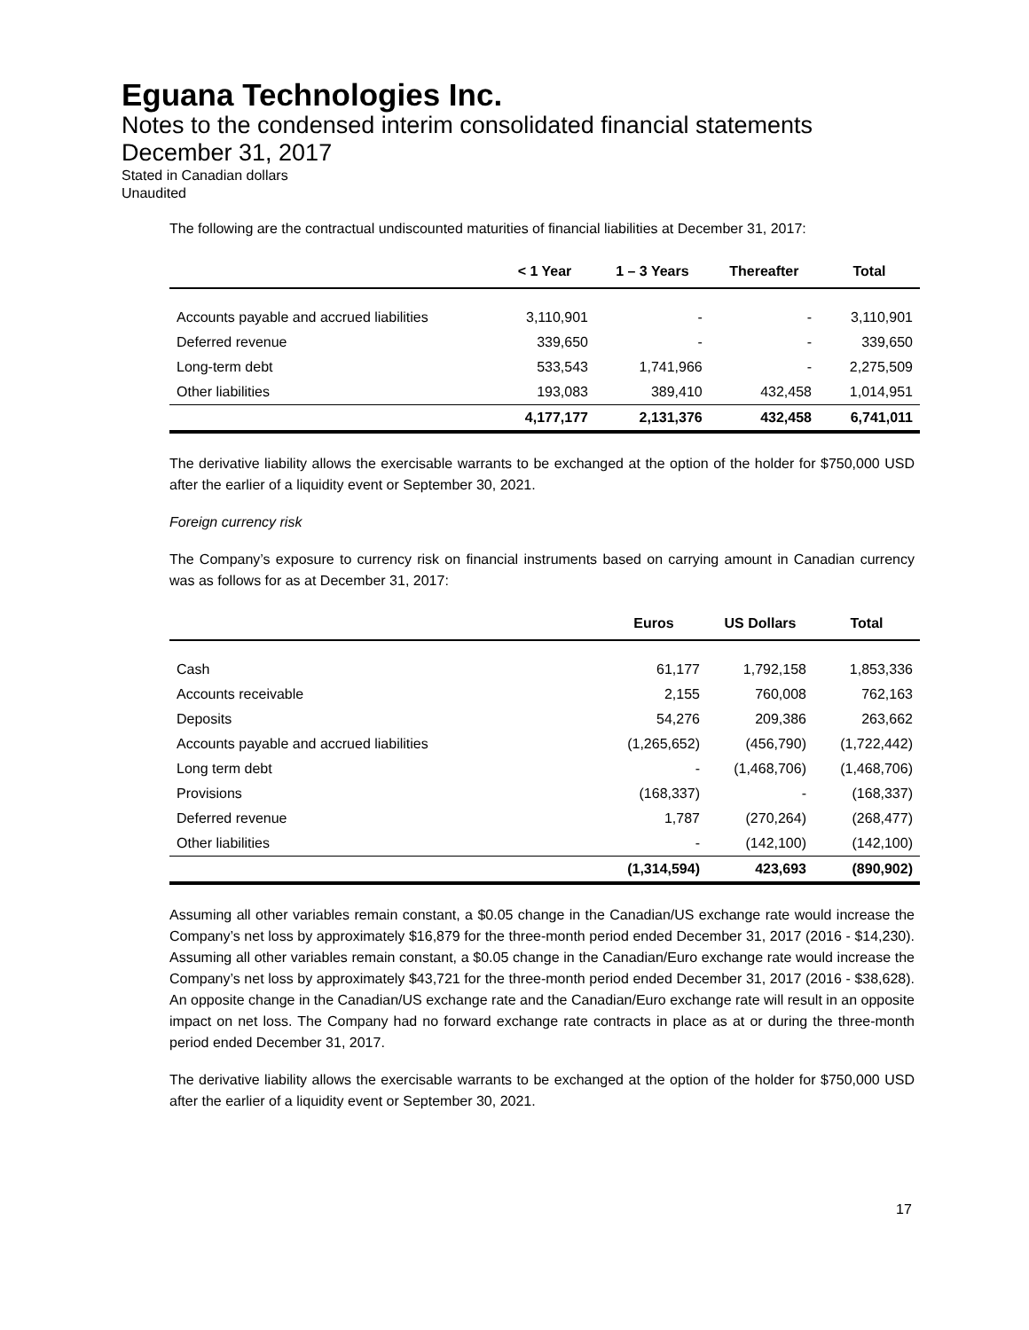Eguana Technologies Inc.
Notes to the condensed interim consolidated financial statements
December 31, 2017
Stated in Canadian dollars
Unaudited
The following are the contractual undiscounted maturities of financial liabilities at December 31, 2017:
| | < 1 Year | 1 – 3 Years | Thereafter | Total |
| --- | --- | --- | --- | --- |
| Accounts payable and accrued liabilities | 3,110,901 | - | - | 3,110,901 |
| Deferred revenue | 339,650 | - | - | 339,650 |
| Long-term debt | 533,543 | 1,741,966 | - | 2,275,509 |
| Other liabilities | 193,083 | 389,410 | 432,458 | 1,014,951 |
| | 4,177,177 | 2,131,376 | 432,458 | 6,741,011 |
The derivative liability allows the exercisable warrants to be exchanged at the option of the holder for $750,000 USD after the earlier of a liquidity event or September 30, 2021.
Foreign currency risk
The Company’s exposure to currency risk on financial instruments based on carrying amount in Canadian currency was as follows for as at December 31, 2017:
| | Euros | US Dollars | Total |
| --- | --- | --- | --- |
| Cash | 61,177 | 1,792,158 | 1,853,336 |
| Accounts receivable | 2,155 | 760,008 | 762,163 |
| Deposits | 54,276 | 209,386 | 263,662 |
| Accounts payable and accrued liabilities | (1,265,652) | (456,790) | (1,722,442) |
| Long term debt | - | (1,468,706) | (1,468,706) |
| Provisions | (168,337) | - | (168,337) |
| Deferred revenue | 1,787 | (270,264) | (268,477) |
| Other liabilities | - | (142,100) | (142,100) |
| | (1,314,594) | 423,693 | (890,902) |
Assuming all other variables remain constant, a $0.05 change in the Canadian/US exchange rate would increase the Company’s net loss by approximately $16,879 for the three-month period ended December 31, 2017 (2016 - $14,230). Assuming all other variables remain constant, a $0.05 change in the Canadian/Euro exchange rate would increase the Company’s net loss by approximately $43,721 for the three-month period ended December 31, 2017 (2016 - $38,628). An opposite change in the Canadian/US exchange rate and the Canadian/Euro exchange rate will result in an opposite impact on net loss. The Company had no forward exchange rate contracts in place as at or during the three-month period ended December 31, 2017.
The derivative liability allows the exercisable warrants to be exchanged at the option of the holder for $750,000 USD after the earlier of a liquidity event or September 30, 2021.
17